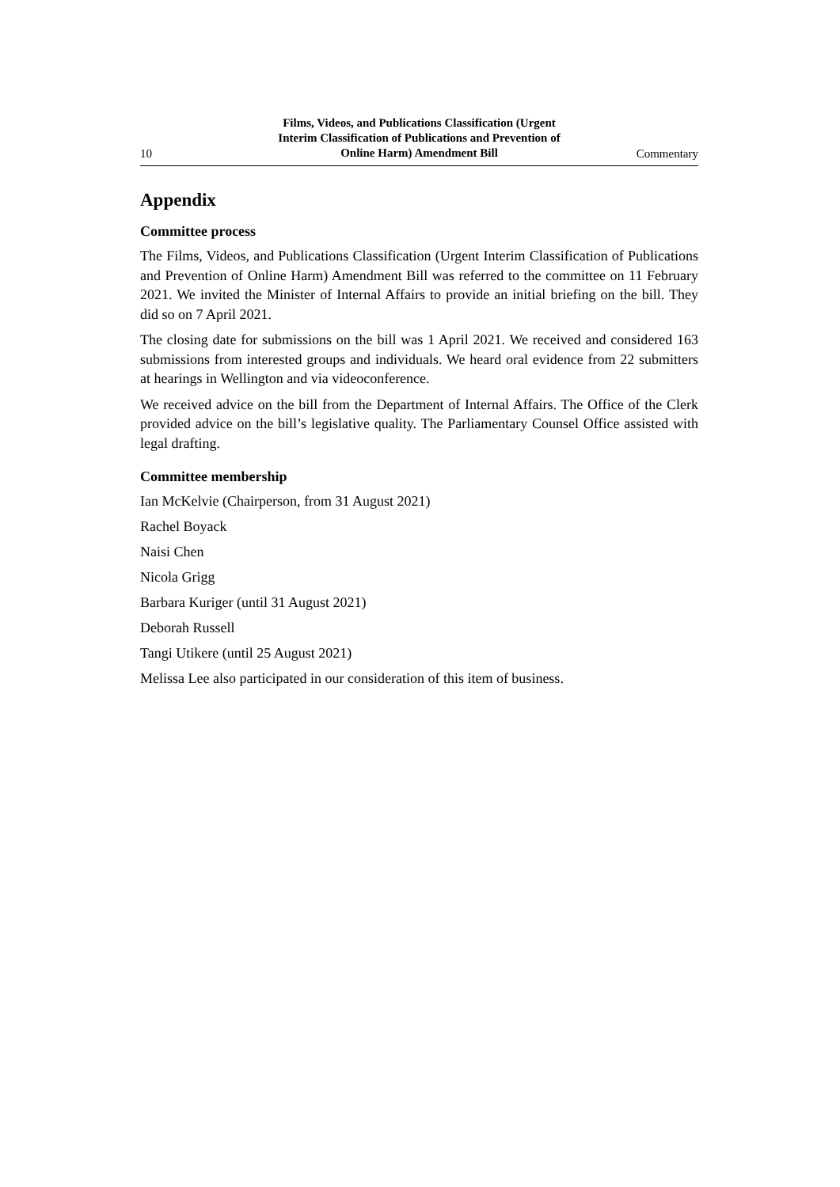10
Films, Videos, and Publications Classification (Urgent
Interim Classification of Publications and Prevention of
Online Harm) Amendment Bill
Commentary
Appendix
Committee process
The Films, Videos, and Publications Classification (Urgent Interim Classification of Publications and Prevention of Online Harm) Amendment Bill was referred to the committee on 11 February 2021. We invited the Minister of Internal Affairs to provide an initial briefing on the bill. They did so on 7 April 2021.
The closing date for submissions on the bill was 1 April 2021. We received and considered 163 submissions from interested groups and individuals. We heard oral evidence from 22 submitters at hearings in Wellington and via videoconference.
We received advice on the bill from the Department of Internal Affairs. The Office of the Clerk provided advice on the bill’s legislative quality. The Parliamentary Counsel Office assisted with legal drafting.
Committee membership
Ian McKelvie (Chairperson, from 31 August 2021)
Rachel Boyack
Naisi Chen
Nicola Grigg
Barbara Kuriger (until 31 August 2021)
Deborah Russell
Tangi Utikere (until 25 August 2021)
Melissa Lee also participated in our consideration of this item of business.